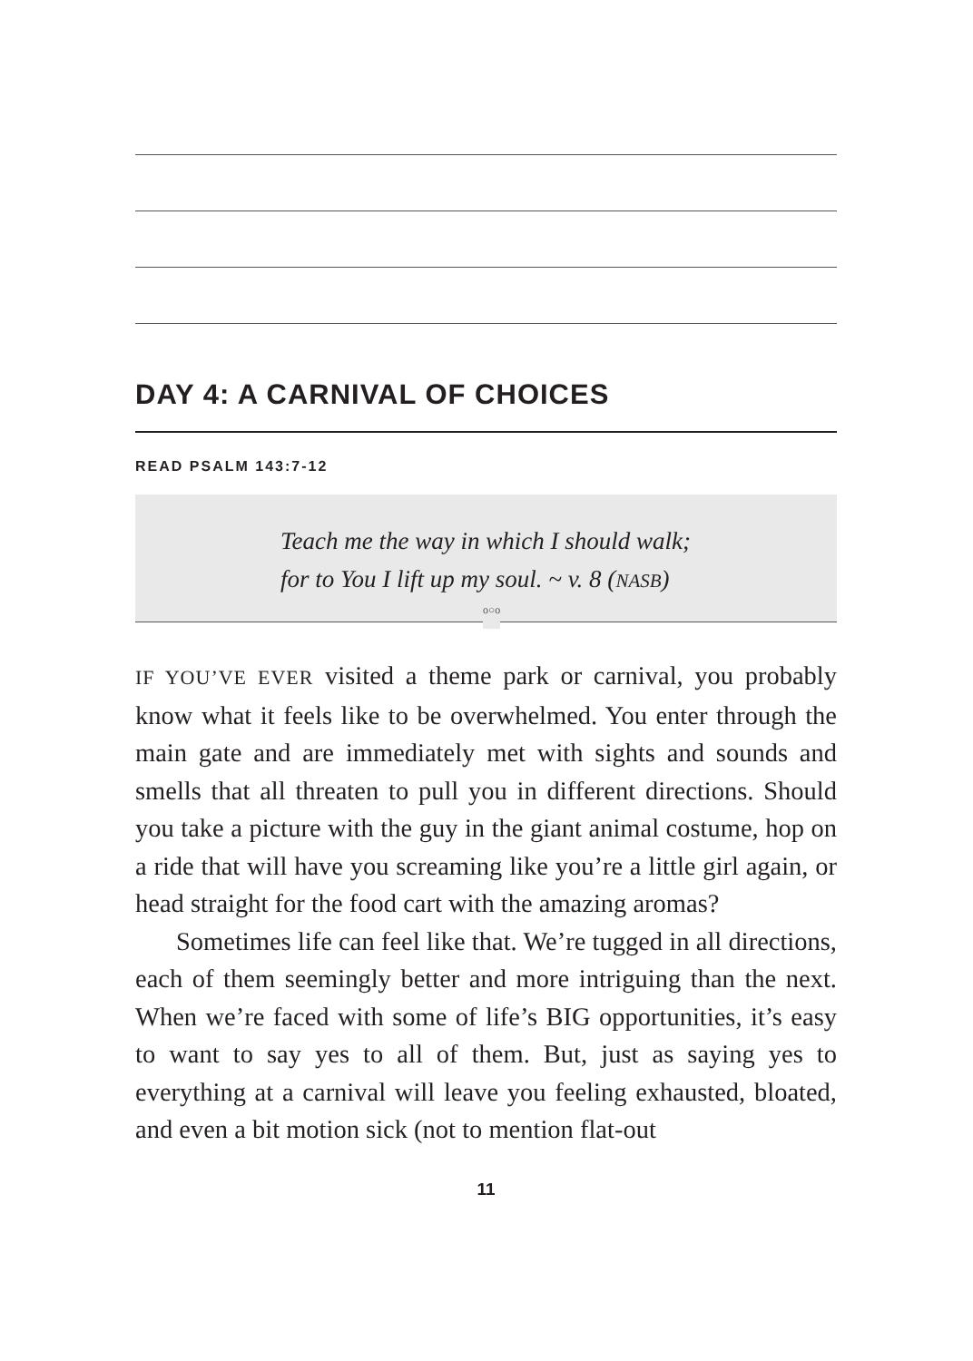DAY 4: A CARNIVAL OF CHOICES
READ PSALM 143:7-12
Teach me the way in which I should walk;
for to You I lift up my soul. ~ v. 8 (NASB)
o○o
IF YOU’VE EVER visited a theme park or carnival, you probably know what it feels like to be overwhelmed. You enter through the main gate and are immediately met with sights and sounds and smells that all threaten to pull you in different directions. Should you take a picture with the guy in the giant animal costume, hop on a ride that will have you screaming like you’re a little girl again, or head straight for the food cart with the amazing aromas?
Sometimes life can feel like that. We’re tugged in all directions, each of them seemingly better and more intriguing than the next. When we’re faced with some of life’s BIG opportunities, it’s easy to want to say yes to all of them. But, just as saying yes to everything at a carnival will leave you feeling exhausted, bloated, and even a bit motion sick (not to mention flat-out
11